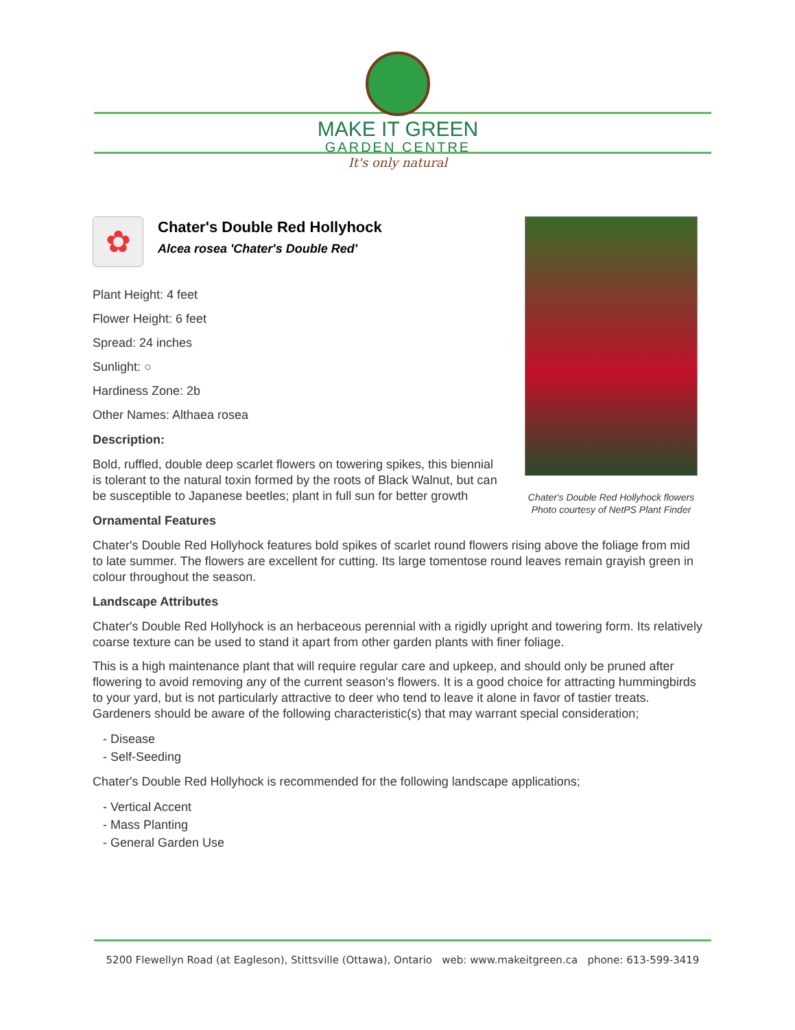MAKE IT GREEN
GARDEN CENTRE
It's only natural
✿
Chater's Double Red Hollyhock
Alcea rosea 'Chater's Double Red'
Plant Height: 4 feet
Flower Height: 6 feet
Spread: 24 inches
Sunlight: ○
Hardiness Zone: 2b
Other Names: Althaea rosea
Description:
Bold, ruffled, double deep scarlet flowers on towering spikes, this biennial is tolerant to the natural toxin formed by the roots of Black Walnut, but can be susceptible to Japanese beetles; plant in full sun for better growth
Ornamental Features
Chater's Double Red Hollyhock features bold spikes of scarlet round flowers rising above the foliage from mid to late summer. The flowers are excellent for cutting. Its large tomentose round leaves remain grayish green in colour throughout the season.
Landscape Attributes
Chater's Double Red Hollyhock is an herbaceous perennial with a rigidly upright and towering form. Its relatively coarse texture can be used to stand it apart from other garden plants with finer foliage.
This is a high maintenance plant that will require regular care and upkeep, and should only be pruned after flowering to avoid removing any of the current season's flowers. It is a good choice for attracting hummingbirds to your yard, but is not particularly attractive to deer who tend to leave it alone in favor of tastier treats. Gardeners should be aware of the following characteristic(s) that may warrant special consideration;
- Disease
- Self-Seeding
Chater's Double Red Hollyhock is recommended for the following landscape applications;
- Vertical Accent
- Mass Planting
- General Garden Use
Chater's Double Red Hollyhock flowers
Photo courtesy of NetPS Plant Finder
5200 Flewellyn Road (at Eagleson), Stittsville (Ottawa), Ontario web: www.makeitgreen.ca phone: 613-599-3419